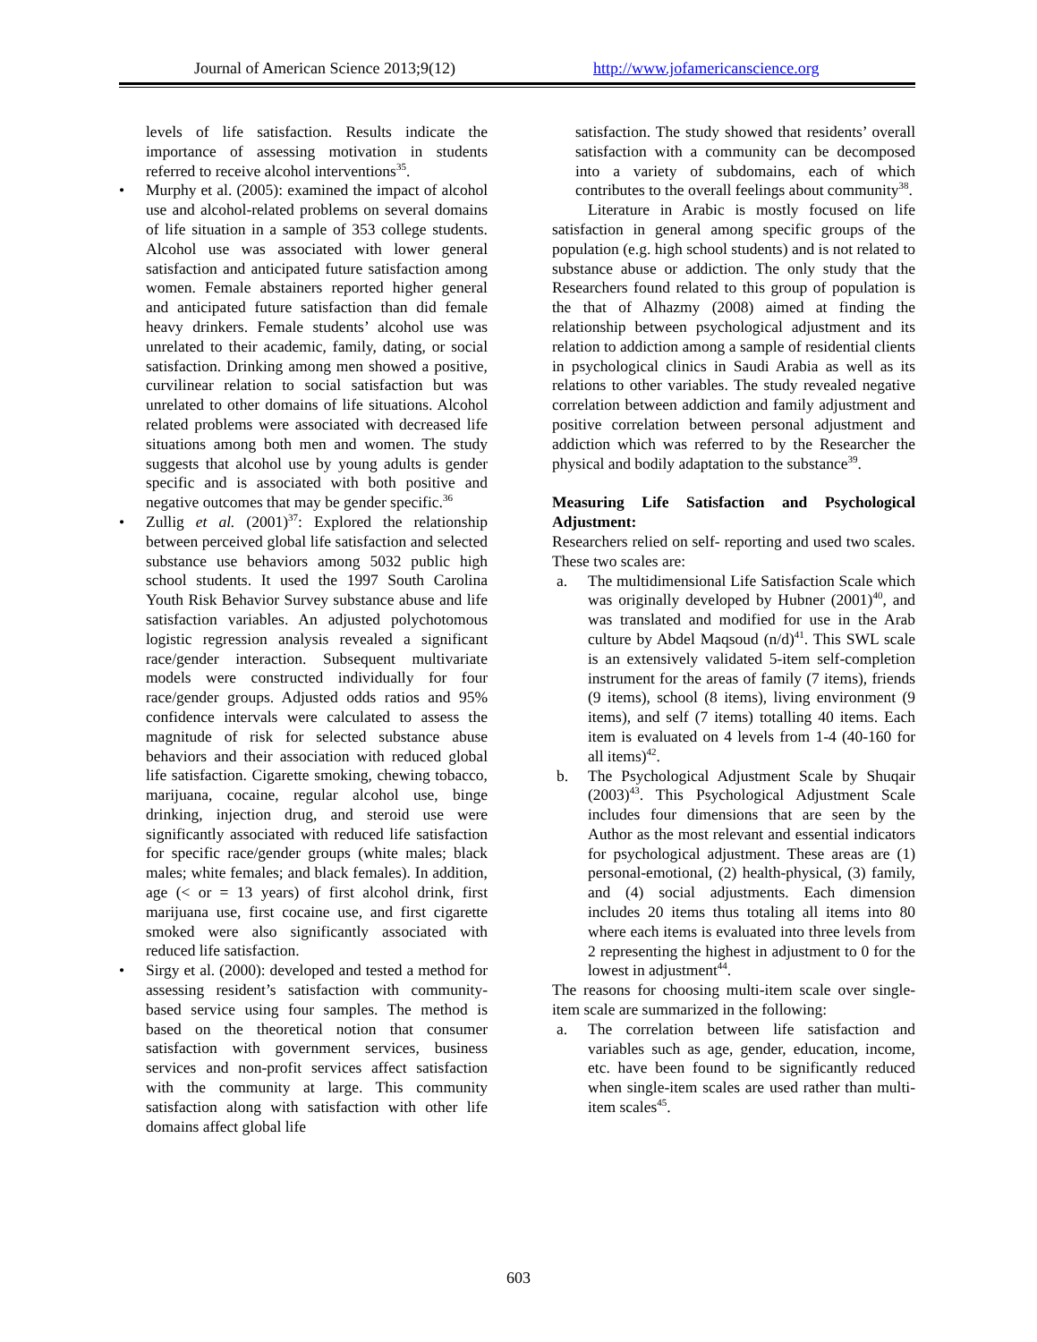Journal of American Science 2013;9(12) http://www.jofamericanscience.org
levels of life satisfaction. Results indicate the importance of assessing motivation in students referred to receive alcohol interventions<sup>35</sup>.
• Murphy et al. (2005): examined the impact of alcohol use and alcohol-related problems on several domains of life situation in a sample of 353 college students. Alcohol use was associated with lower general satisfaction and anticipated future satisfaction among women. Female abstainers reported higher general and anticipated future satisfaction than did female heavy drinkers. Female students’ alcohol use was unrelated to their academic, family, dating, or social satisfaction. Drinking among men showed a positive, curvilinear relation to social satisfaction but was unrelated to other domains of life situations. Alcohol related problems were associated with decreased life situations among both men and women. The study suggests that alcohol use by young adults is gender specific and is associated with both positive and negative outcomes that may be gender specific.<sup>36</sup>
• Zullig et al. (2001)<sup>37</sup>: Explored the relationship between perceived global life satisfaction and selected substance use behaviors among 5032 public high school students. It used the 1997 South Carolina Youth Risk Behavior Survey substance abuse and life satisfaction variables. An adjusted polychotomous logistic regression analysis revealed a significant race/gender interaction. Subsequent multivariate models were constructed individually for four race/gender groups. Adjusted odds ratios and 95% confidence intervals were calculated to assess the magnitude of risk for selected substance abuse behaviors and their association with reduced global life satisfaction. Cigarette smoking, chewing tobacco, marijuana, cocaine, regular alcohol use, binge drinking, injection drug, and steroid use were significantly associated with reduced life satisfaction for specific race/gender groups (white males; black males; white females; and black females). In addition, age (< or = 13 years) of first alcohol drink, first marijuana use, first cocaine use, and first cigarette smoked were also significantly associated with reduced life satisfaction.
• Sirgy et al. (2000): developed and tested a method for assessing resident’s satisfaction with community-based service using four samples. The method is based on the theoretical notion that consumer satisfaction with government services, business services and non-profit services affect satisfaction with the community at large. This community satisfaction along with satisfaction with other life domains affect global life
satisfaction. The study showed that residents’ overall satisfaction with a community can be decomposed into a variety of subdomains, each of which contributes to the overall feelings about community<sup>38</sup>.
Literature in Arabic is mostly focused on life satisfaction in general among specific groups of the population (e.g. high school students) and is not related to substance abuse or addiction. The only study that the Researchers found related to this group of population is the that of Alhazmy (2008) aimed at finding the relationship between psychological adjustment and its relation to addiction among a sample of residential clients in psychological clinics in Saudi Arabia as well as its relations to other variables. The study revealed negative correlation between addiction and family adjustment and positive correlation between personal adjustment and addiction which was referred to by the Researcher the physical and bodily adaptation to the substance<sup>39</sup>.
Measuring Life Satisfaction and Psychological Adjustment:
Researchers relied on self- reporting and used two scales. These two scales are:
a. The multidimensional Life Satisfaction Scale which was originally developed by Hubner (2001)<sup>40</sup>, and was translated and modified for use in the Arab culture by Abdel Maqsoud (n/d)<sup>41</sup>. This SWL scale is an extensively validated 5-item self-completion instrument for the areas of family (7 items), friends (9 items), school (8 items), living environment (9 items), and self (7 items) totalling 40 items. Each item is evaluated on 4 levels from 1-4 (40-160 for all items)<sup>42</sup>.
b. The Psychological Adjustment Scale by Shuqair (2003)<sup>43</sup>. This Psychological Adjustment Scale includes four dimensions that are seen by the Author as the most relevant and essential indicators for psychological adjustment. These areas are (1) personal-emotional, (2) health-physical, (3) family, and (4) social adjustments. Each dimension includes 20 items thus totaling all items into 80 where each items is evaluated into three levels from 2 representing the highest in adjustment to 0 for the lowest in adjustment<sup>44</sup>.
The reasons for choosing multi-item scale over single-item scale are summarized in the following:
a. The correlation between life satisfaction and variables such as age, gender, education, income, etc. have been found to be significantly reduced when single-item scales are used rather than multi-item scales<sup>45</sup>.
603